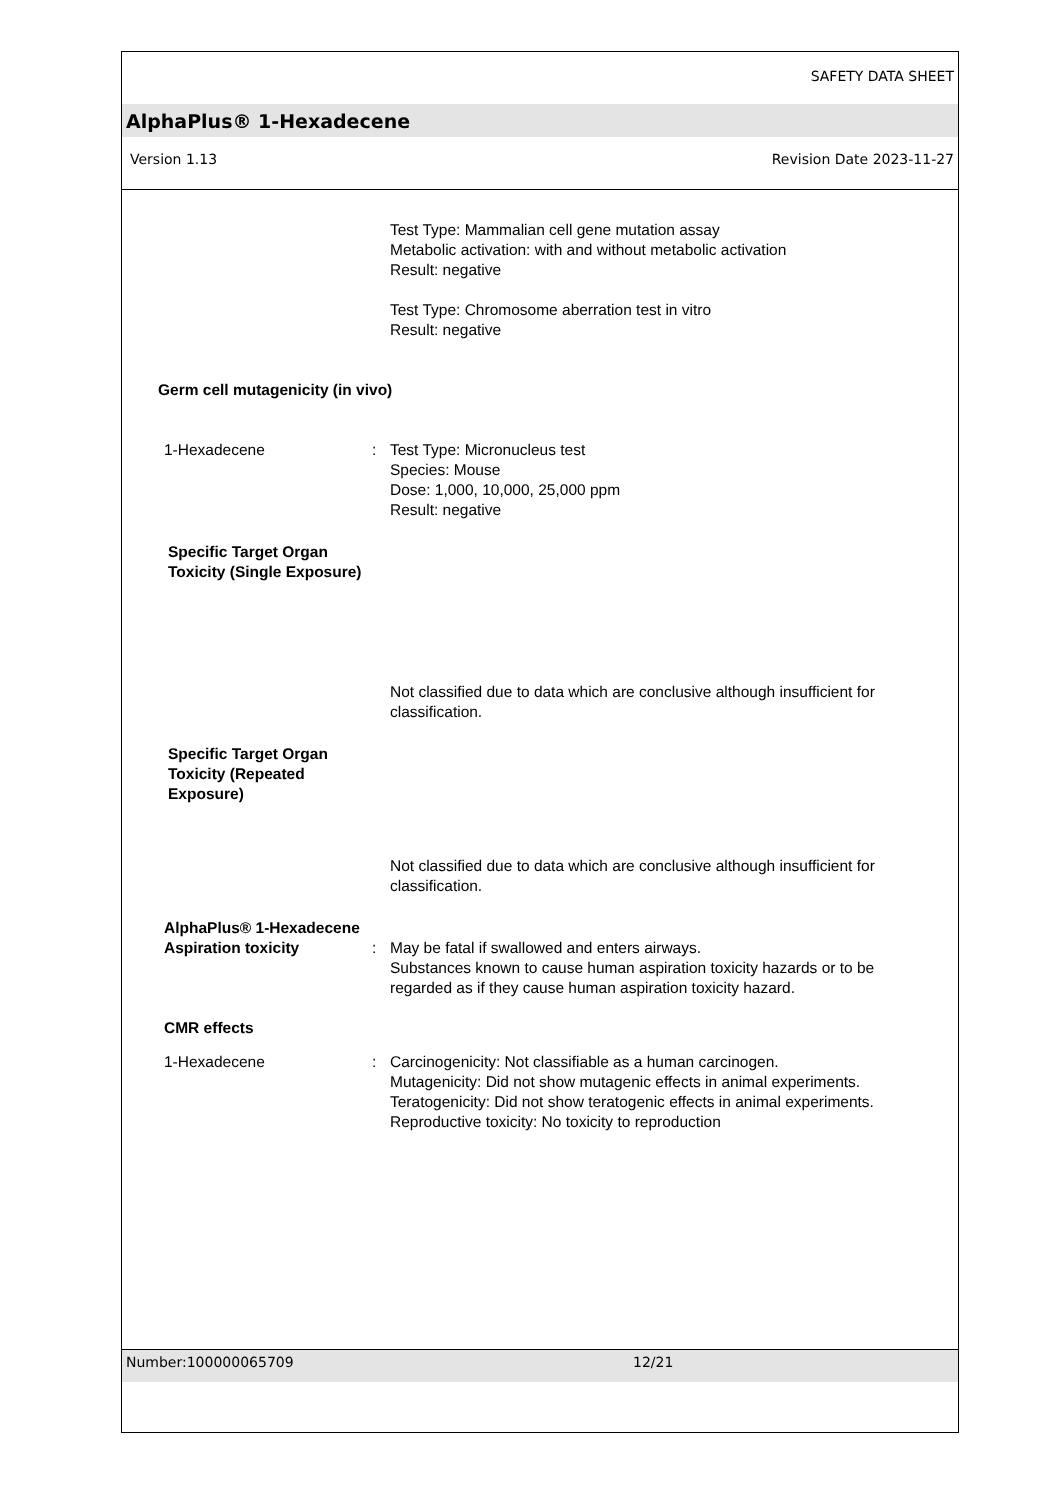SAFETY DATA SHEET
AlphaPlus® 1-Hexadecene
Version 1.13 Revision Date 2023-11-27
Test Type: Mammalian cell gene mutation assay
Metabolic activation: with and without metabolic activation
Result: negative
Test Type: Chromosome aberration test in vitro
Result: negative
Germ cell mutagenicity (in vivo)
1-Hexadecene : Test Type: Micronucleus test
Species: Mouse
Dose: 1,000, 10,000, 25,000 ppm
Result: negative
Specific Target Organ
Toxicity (Single Exposure)
Not classified due to data which are conclusive although insufficient for classification.
Specific Target Organ
Toxicity (Repeated
Exposure)
Not classified due to data which are conclusive although insufficient for classification.
AlphaPlus® 1-Hexadecene
Aspiration toxicity : May be fatal if swallowed and enters airways.
Substances known to cause human aspiration toxicity hazards or to be regarded as if they cause human aspiration toxicity hazard.
CMR effects
1-Hexadecene : Carcinogenicity: Not classifiable as a human carcinogen.
Mutagenicity: Did not show mutagenic effects in animal experiments.
Teratogenicity: Did not show teratogenic effects in animal experiments.
Reproductive toxicity: No toxicity to reproduction
Number:100000065709 12/21